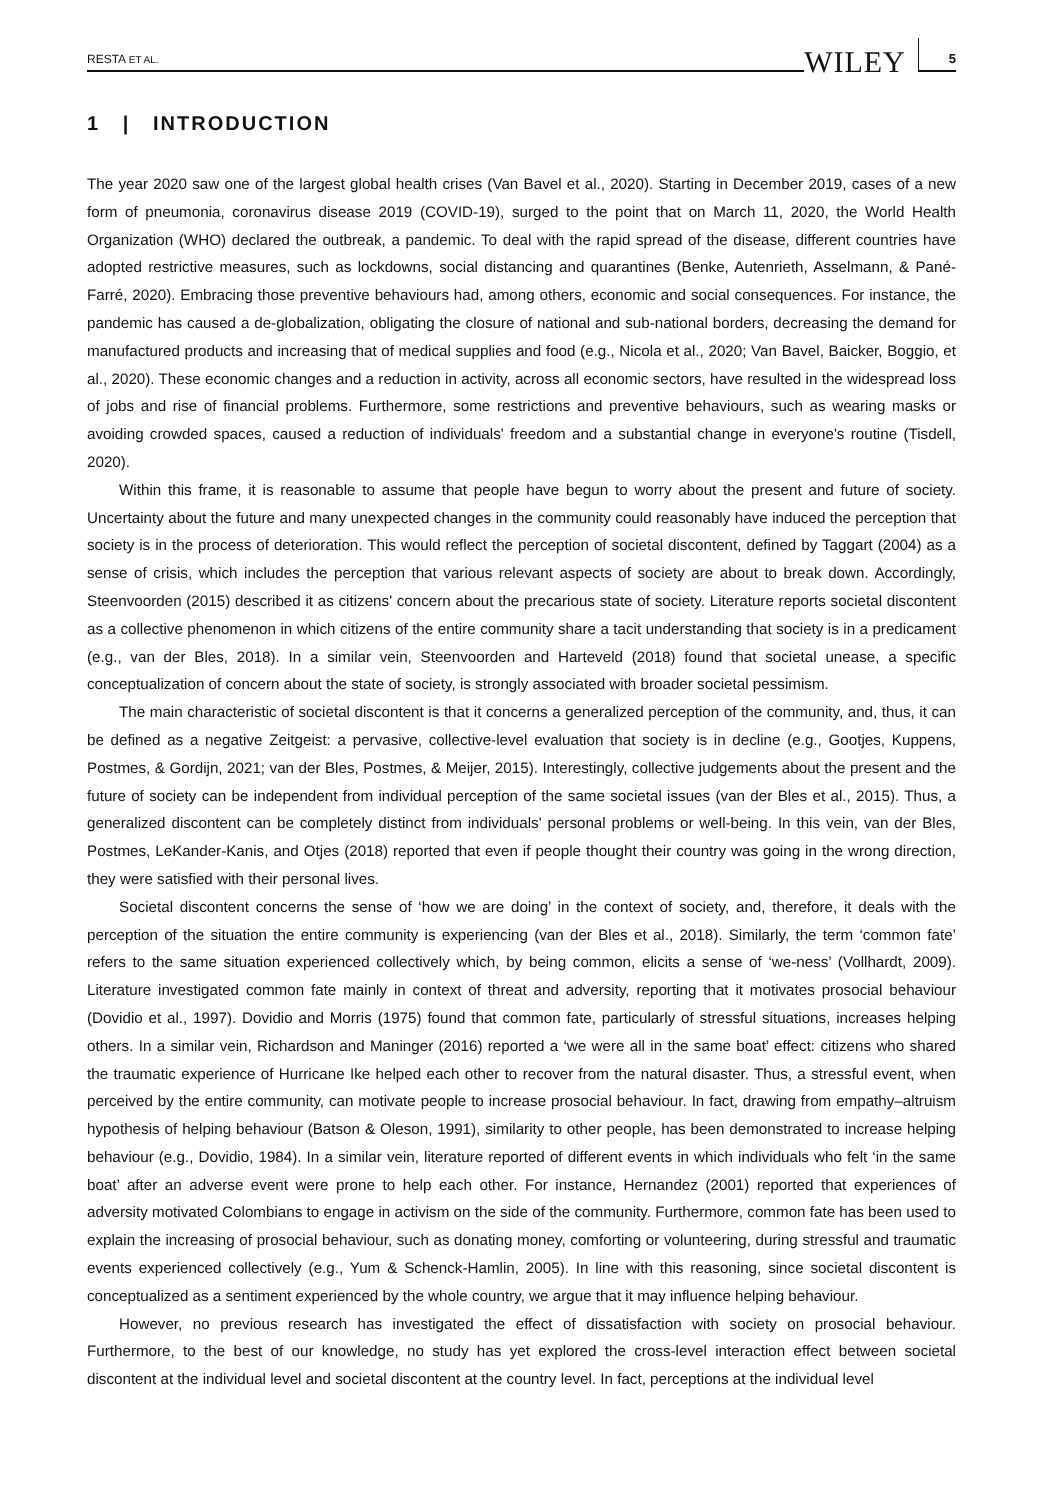RESTA ET AL. WILEY 5
1 | INTRODUCTION
The year 2020 saw one of the largest global health crises (Van Bavel et al., 2020). Starting in December 2019, cases of a new form of pneumonia, coronavirus disease 2019 (COVID-19), surged to the point that on March 11, 2020, the World Health Organization (WHO) declared the outbreak, a pandemic. To deal with the rapid spread of the disease, different countries have adopted restrictive measures, such as lockdowns, social distancing and quarantines (Benke, Autenrieth, Asselmann, & Pané-Farré, 2020). Embracing those preventive behaviours had, among others, economic and social consequences. For instance, the pandemic has caused a de-globalization, obligating the closure of national and sub-national borders, decreasing the demand for manufactured products and increasing that of medical supplies and food (e.g., Nicola et al., 2020; Van Bavel, Baicker, Boggio, et al., 2020). These economic changes and a reduction in activity, across all economic sectors, have resulted in the widespread loss of jobs and rise of financial problems. Furthermore, some restrictions and preventive behaviours, such as wearing masks or avoiding crowded spaces, caused a reduction of individuals' freedom and a substantial change in everyone's routine (Tisdell, 2020).
Within this frame, it is reasonable to assume that people have begun to worry about the present and future of society. Uncertainty about the future and many unexpected changes in the community could reasonably have induced the perception that society is in the process of deterioration. This would reflect the perception of societal discontent, defined by Taggart (2004) as a sense of crisis, which includes the perception that various relevant aspects of society are about to break down. Accordingly, Steenvoorden (2015) described it as citizens' concern about the precarious state of society. Literature reports societal discontent as a collective phenomenon in which citizens of the entire community share a tacit understanding that society is in a predicament (e.g., van der Bles, 2018). In a similar vein, Steenvoorden and Harteveld (2018) found that societal unease, a specific conceptualization of concern about the state of society, is strongly associated with broader societal pessimism.
The main characteristic of societal discontent is that it concerns a generalized perception of the community, and, thus, it can be defined as a negative Zeitgeist: a pervasive, collective-level evaluation that society is in decline (e.g., Gootjes, Kuppens, Postmes, & Gordijn, 2021; van der Bles, Postmes, & Meijer, 2015). Interestingly, collective judgements about the present and the future of society can be independent from individual perception of the same societal issues (van der Bles et al., 2015). Thus, a generalized discontent can be completely distinct from individuals' personal problems or well-being. In this vein, van der Bles, Postmes, LeKander-Kanis, and Otjes (2018) reported that even if people thought their country was going in the wrong direction, they were satisfied with their personal lives.
Societal discontent concerns the sense of ‘how we are doing’ in the context of society, and, therefore, it deals with the perception of the situation the entire community is experiencing (van der Bles et al., 2018). Similarly, the term ‘common fate’ refers to the same situation experienced collectively which, by being common, elicits a sense of ‘we-ness’ (Vollhardt, 2009). Literature investigated common fate mainly in context of threat and adversity, reporting that it motivates prosocial behaviour (Dovidio et al., 1997). Dovidio and Morris (1975) found that common fate, particularly of stressful situations, increases helping others. In a similar vein, Richardson and Maninger (2016) reported a ‘we were all in the same boat’ effect: citizens who shared the traumatic experience of Hurricane Ike helped each other to recover from the natural disaster. Thus, a stressful event, when perceived by the entire community, can motivate people to increase prosocial behaviour. In fact, drawing from empathy–altruism hypothesis of helping behaviour (Batson & Oleson, 1991), similarity to other people, has been demonstrated to increase helping behaviour (e.g., Dovidio, 1984). In a similar vein, literature reported of different events in which individuals who felt ‘in the same boat’ after an adverse event were prone to help each other. For instance, Hernandez (2001) reported that experiences of adversity motivated Colombians to engage in activism on the side of the community. Furthermore, common fate has been used to explain the increasing of prosocial behaviour, such as donating money, comforting or volunteering, during stressful and traumatic events experienced collectively (e.g., Yum & Schenck-Hamlin, 2005). In line with this reasoning, since societal discontent is conceptualized as a sentiment experienced by the whole country, we argue that it may influence helping behaviour.
However, no previous research has investigated the effect of dissatisfaction with society on prosocial behaviour. Furthermore, to the best of our knowledge, no study has yet explored the cross-level interaction effect between societal discontent at the individual level and societal discontent at the country level. In fact, perceptions at the individual level